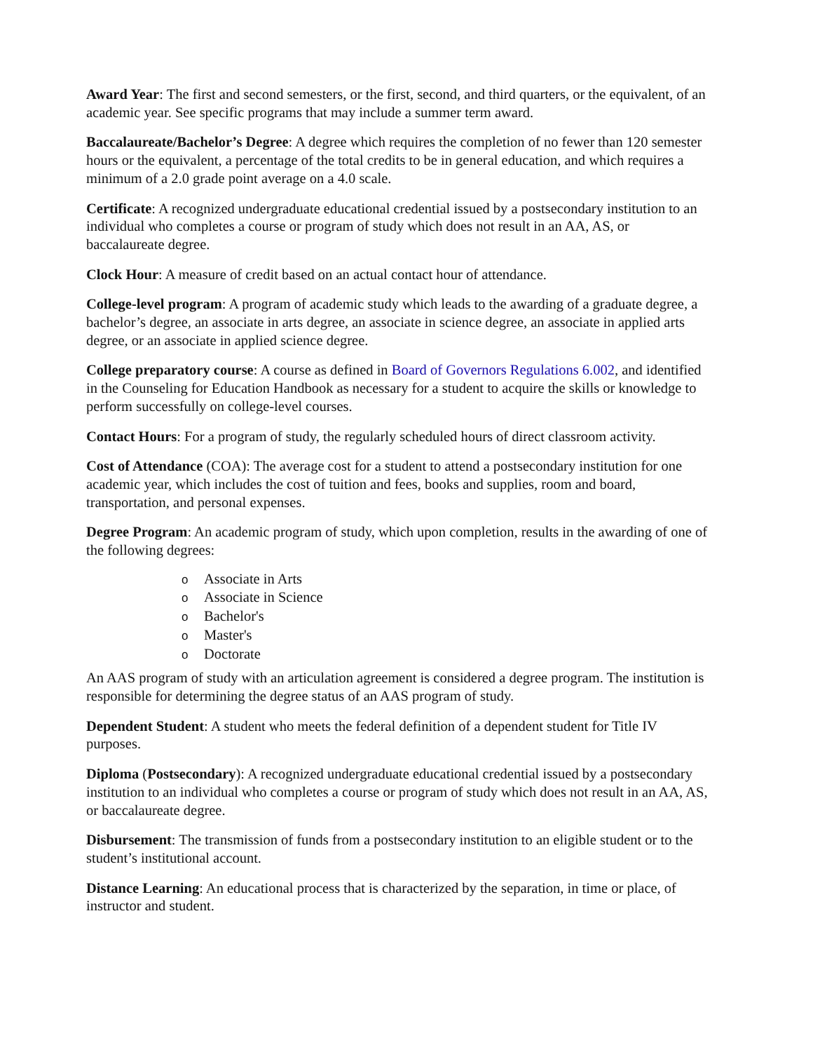Award Year: The first and second semesters, or the first, second, and third quarters, or the equivalent, of an academic year. See specific programs that may include a summer term award.
Baccalaureate/Bachelor’s Degree: A degree which requires the completion of no fewer than 120 semester hours or the equivalent, a percentage of the total credits to be in general education, and which requires a minimum of a 2.0 grade point average on a 4.0 scale.
Certificate: A recognized undergraduate educational credential issued by a postsecondary institution to an individual who completes a course or program of study which does not result in an AA, AS, or baccalaureate degree.
Clock Hour: A measure of credit based on an actual contact hour of attendance.
College-level program: A program of academic study which leads to the awarding of a graduate degree, a bachelor’s degree, an associate in arts degree, an associate in science degree, an associate in applied arts degree, or an associate in applied science degree.
College preparatory course: A course as defined in Board of Governors Regulations 6.002, and identified in the Counseling for Education Handbook as necessary for a student to acquire the skills or knowledge to perform successfully on college-level courses.
Contact Hours: For a program of study, the regularly scheduled hours of direct classroom activity.
Cost of Attendance (COA): The average cost for a student to attend a postsecondary institution for one academic year, which includes the cost of tuition and fees, books and supplies, room and board, transportation, and personal expenses.
Degree Program: An academic program of study, which upon completion, results in the awarding of one of the following degrees:
o Associate in Arts
o Associate in Science
o Bachelor's
o Master's
o Doctorate
An AAS program of study with an articulation agreement is considered a degree program. The institution is responsible for determining the degree status of an AAS program of study.
Dependent Student: A student who meets the federal definition of a dependent student for Title IV purposes.
Diploma (Postsecondary): A recognized undergraduate educational credential issued by a postsecondary institution to an individual who completes a course or program of study which does not result in an AA, AS, or baccalaureate degree.
Disbursement: The transmission of funds from a postsecondary institution to an eligible student or to the student’s institutional account.
Distance Learning: An educational process that is characterized by the separation, in time or place, of instructor and student.